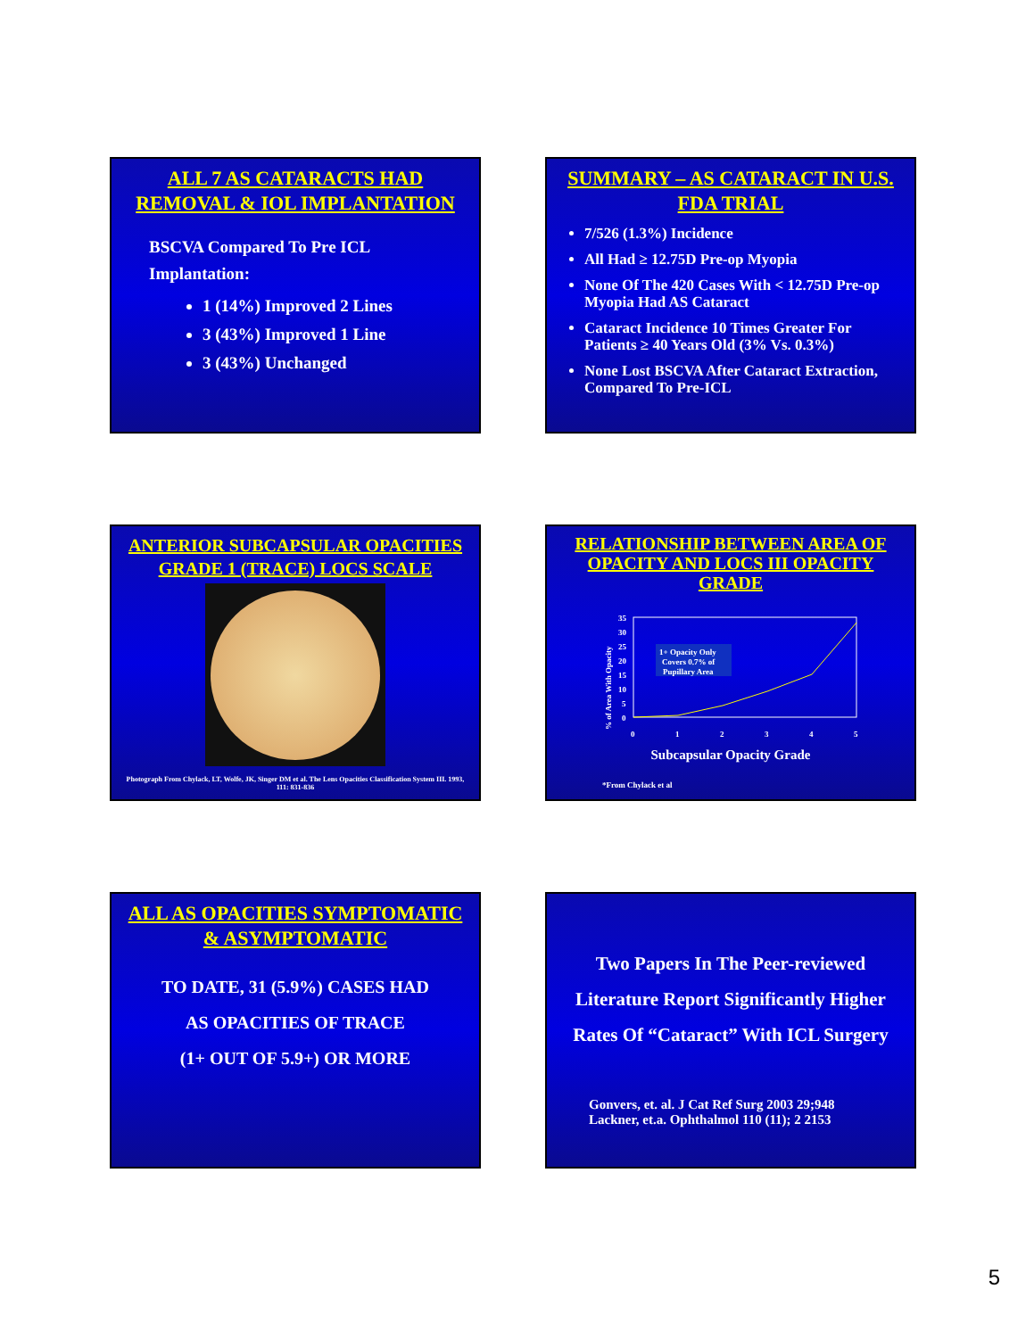ALL 7 AS CATARACTS HAD REMOVAL & IOL IMPLANTATION
BSCVA Compared To Pre ICL Implantation:
1 (14%) Improved 2 Lines
3 (43%) Improved 1 Line
3 (43%) Unchanged
SUMMARY – AS CATARACT IN U.S. FDA TRIAL
7/526 (1.3%) Incidence
All Had ≥ 12.75D Pre-op Myopia
None Of The 420 Cases With < 12.75D Pre-op Myopia Had AS Cataract
Cataract Incidence 10 Times Greater For Patients ≥ 40 Years Old (3% Vs. 0.3%)
None Lost BSCVA After Cataract Extraction, Compared To Pre-ICL
ANTERIOR SUBCAPSULAR OPACITIES GRADE 1 (TRACE) LOCS SCALE
Photograph From Chylack, LT, Wolfe, JK, Singer DM et al. The Lens Opacities Classification System III. 1993, 111: 831-836
RELATIONSHIP BETWEEN AREA OF OPACITY AND LOCS III OPACITY GRADE
% of Area With Opacity
35
30
25
20
15
10
5
0
1+ Opacity Only
Covers 0.7% of
Pupillary Area
0
1
2
3
4
5
Subcapsular Opacity Grade
*From Chylack et al
ALL AS OPACITIES SYMPTOMATIC & ASYMPTOMATIC
TO DATE, 31 (5.9%) CASES HAD
AS OPACITIES OF TRACE
(1+ OUT OF 5.9+) OR MORE
Two Papers In The Peer-reviewed Literature Report Significantly Higher Rates Of “Cataract” With ICL Surgery
Gonvers, et. al. J Cat Ref Surg 2003 29;948
Lackner, et.a. Ophthalmol 110 (11); 2 2153
5